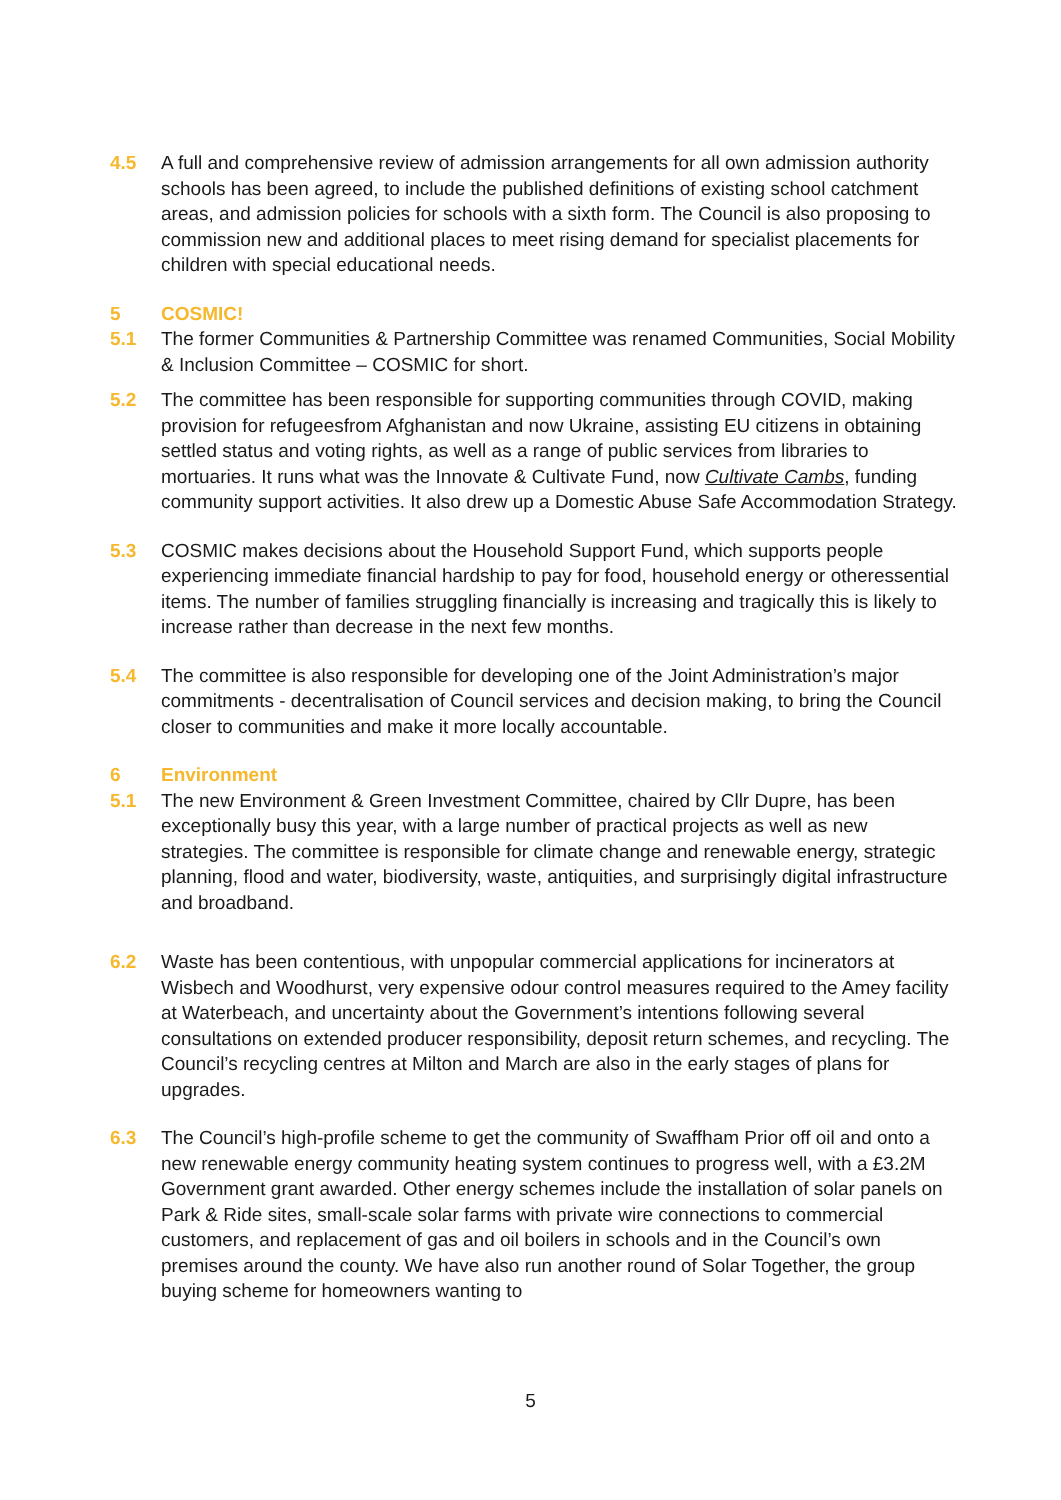4.5 A full and comprehensive review of admission arrangements for all own admission authority schools has been agreed, to include the published definitions of existing school catchment areas, and admission policies for schools with a sixth form. The Council is also proposing to commission new and additional places to meet rising demand for specialist placements for children with special educational needs.
5 COSMIC!
5.1 The former Communities & Partnership Committee was renamed Communities, Social Mobility & Inclusion Committee – COSMIC for short.
5.2 The committee has been responsible for supporting communities through COVID, making provision for refugeesfrom Afghanistan and now Ukraine, assisting EU citizens in obtaining settled status and voting rights, as well as a range of public services from libraries to mortuaries. It runs what was the Innovate & Cultivate Fund, now Cultivate Cambs, funding community support activities. It also drew up a Domestic Abuse Safe Accommodation Strategy.
5.3 COSMIC makes decisions about the Household Support Fund, which supports people experiencing immediate financial hardship to pay for food, household energy or otheressential items. The number of families struggling financially is increasing and tragically this is likely to increase rather than decrease in the next few months.
5.4 The committee is also responsible for developing one of the Joint Administration’s major commitments - decentralisation of Council services and decision making, to bring the Council closer to communities and make it more locally accountable.
6 Environment
5.1 The new Environment & Green Investment Committee, chaired by Cllr Dupre, has been exceptionally busy this year, with a large number of practical projects as well as new strategies. The committee is responsible for climate change and renewable energy, strategic planning, flood and water, biodiversity, waste, antiquities, and surprisingly digital infrastructure and broadband.
6.2 Waste has been contentious, with unpopular commercial applications for incinerators at Wisbech and Woodhurst, very expensive odour control measures required to the Amey facility at Waterbeach, and uncertainty about the Government’s intentions following several consultations on extended producer responsibility, deposit return schemes, and recycling. The Council’s recycling centres at Milton and March are also in the early stages of plans for upgrades.
6.3 The Council’s high-profile scheme to get the community of Swaffham Prior off oil and onto a new renewable energy community heating system continues to progress well, with a £3.2M Government grant awarded. Other energy schemes include the installation of solar panels on Park & Ride sites, small-scale solar farms with private wire connections to commercial customers, and replacement of gas and oil boilers in schools and in the Council’s own premises around the county. We have also run another round of Solar Together, the group buying scheme for homeowners wanting to
5